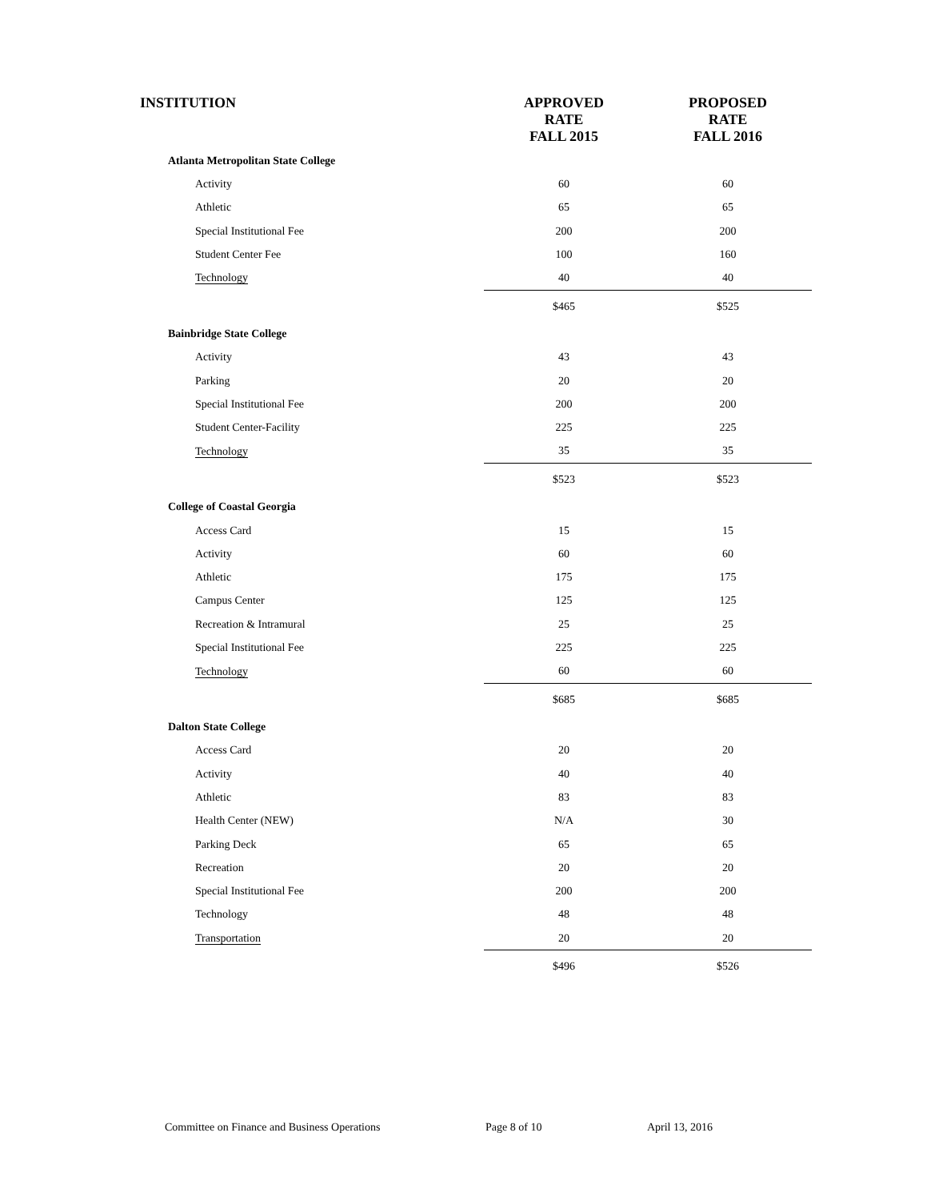| INSTITUTION | APPROVED RATE FALL 2015 | PROPOSED RATE FALL 2016 |
| --- | --- | --- |
| Atlanta Metropolitan State College | | |
| Activity | 60 | 60 |
| Athletic | 65 | 65 |
| Special Institutional Fee | 200 | 200 |
| Student Center Fee | 100 | 160 |
| Technology | 40 | 40 |
| | $465 | $525 |
| Bainbridge State College | | |
| Activity | 43 | 43 |
| Parking | 20 | 20 |
| Special Institutional Fee | 200 | 200 |
| Student Center-Facility | 225 | 225 |
| Technology | 35 | 35 |
| | $523 | $523 |
| College of Coastal Georgia | | |
| Access Card | 15 | 15 |
| Activity | 60 | 60 |
| Athletic | 175 | 175 |
| Campus Center | 125 | 125 |
| Recreation & Intramural | 25 | 25 |
| Special Institutional Fee | 225 | 225 |
| Technology | 60 | 60 |
| | $685 | $685 |
| Dalton State College | | |
| Access Card | 20 | 20 |
| Activity | 40 | 40 |
| Athletic | 83 | 83 |
| Health Center (NEW) | N/A | 30 |
| Parking Deck | 65 | 65 |
| Recreation | 20 | 20 |
| Special Institutional Fee | 200 | 200 |
| Technology | 48 | 48 |
| Transportation | 20 | 20 |
| | $496 | $526 |
Committee on Finance and Business Operations Page 8 of 10 April 13, 2016